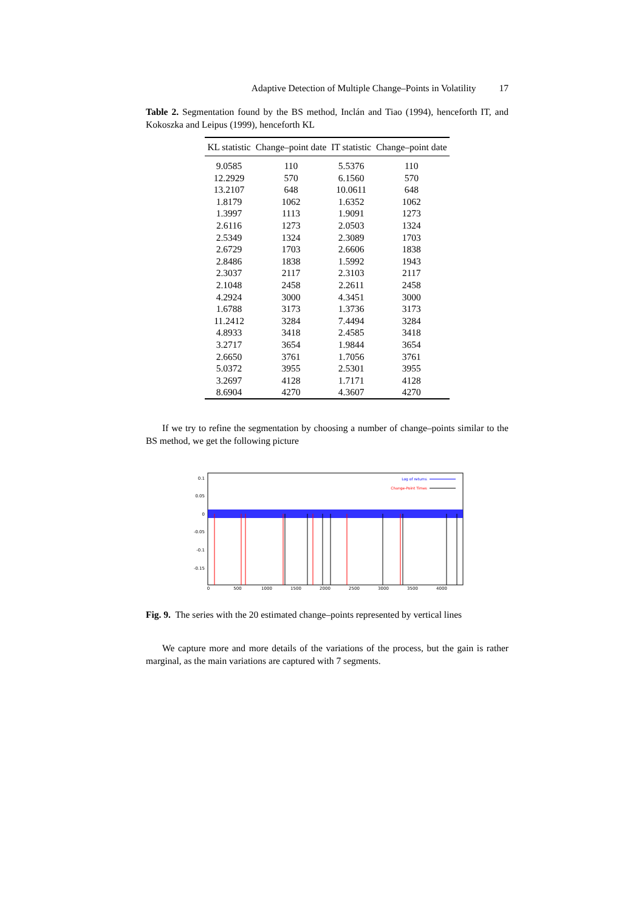Adaptive Detection of Multiple Change–Points in Volatility 17
Table 2. Segmentation found by the BS method, Inclán and Tiao (1994), henceforth IT, and Kokoszka and Leipus (1999), henceforth KL
| KL statistic | Change–point date | IT statistic | Change–point date |
| --- | --- | --- | --- |
| 9.0585 | 110 | 5.5376 | 110 |
| 12.2929 | 570 | 6.1560 | 570 |
| 13.2107 | 648 | 10.0611 | 648 |
| 1.8179 | 1062 | 1.6352 | 1062 |
| 1.3997 | 1113 | 1.9091 | 1273 |
| 2.6116 | 1273 | 2.0503 | 1324 |
| 2.5349 | 1324 | 2.3089 | 1703 |
| 2.6729 | 1703 | 2.6606 | 1838 |
| 2.8486 | 1838 | 1.5992 | 1943 |
| 2.3037 | 2117 | 2.3103 | 2117 |
| 2.1048 | 2458 | 2.2611 | 2458 |
| 4.2924 | 3000 | 4.3451 | 3000 |
| 1.6788 | 3173 | 1.3736 | 3173 |
| 11.2412 | 3284 | 7.4494 | 3284 |
| 4.8933 | 3418 | 2.4585 | 3418 |
| 3.2717 | 3654 | 1.9844 | 3654 |
| 2.6650 | 3761 | 1.7056 | 3761 |
| 5.0372 | 3955 | 2.5301 | 3955 |
| 3.2697 | 4128 | 1.7171 | 4128 |
| 8.6904 | 4270 | 4.3607 | 4270 |
If we try to refine the segmentation by choosing a number of change–points similar to the BS method, we get the following picture
0.1
0.05
0
-0.05
-0.1
-0.15
0
500
1000
1500
2000
2500
3000
3500
4000
Log of returns
Change-Point Times
Fig. 9. The series with the 20 estimated change–points represented by vertical lines
We capture more and more details of the variations of the process, but the gain is rather marginal, as the main variations are captured with 7 segments.